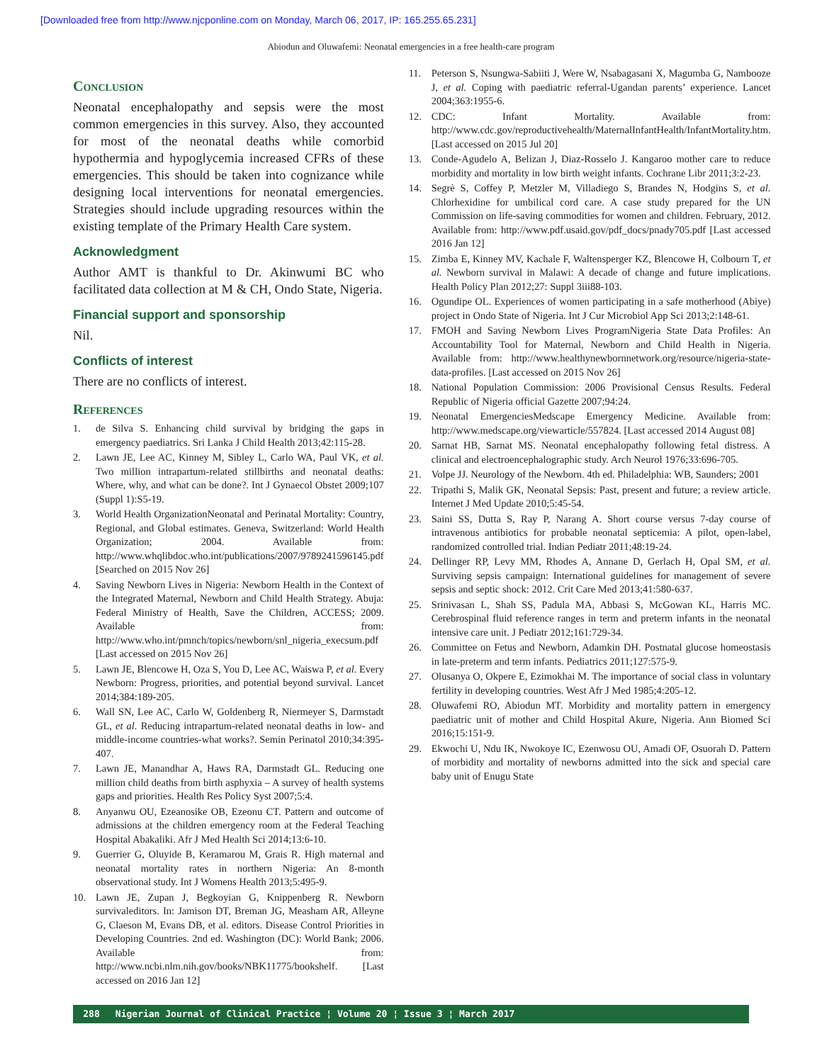[Downloaded free from http://www.njcponline.com on Monday, March 06, 2017, IP: 165.255.65.231]
Abiodun and Oluwafemi: Neonatal emergencies in a free health-care program
Conclusion
Neonatal encephalopathy and sepsis were the most common emergencies in this survey. Also, they accounted for most of the neonatal deaths while comorbid hypothermia and hypoglycemia increased CFRs of these emergencies. This should be taken into cognizance while designing local interventions for neonatal emergencies. Strategies should include upgrading resources within the existing template of the Primary Health Care system.
Acknowledgment
Author AMT is thankful to Dr. Akinwumi BC who facilitated data collection at M & CH, Ondo State, Nigeria.
Financial support and sponsorship
Nil.
Conflicts of interest
There are no conflicts of interest.
References
1. de Silva S. Enhancing child survival by bridging the gaps in emergency paediatrics. Sri Lanka J Child Health 2013;42:115-28.
2. Lawn JE, Lee AC, Kinney M, Sibley L, Carlo WA, Paul VK, et al. Two million intrapartum-related stillbirths and neonatal deaths: Where, why, and what can be done?. Int J Gynaecol Obstet 2009;107 (Suppl 1):S5-19.
3. World Health OrganizationNeonatal and Perinatal Mortality: Country, Regional, and Global estimates. Geneva, Switzerland: World Health Organization; 2004. Available from: http://www.whqlibdoc.who.int/publications/2007/9789241596145.pdf [Searched on 2015 Nov 26]
4. Saving Newborn Lives in Nigeria: Newborn Health in the Context of the Integrated Maternal, Newborn and Child Health Strategy. Abuja: Federal Ministry of Health, Save the Children, ACCESS; 2009. Available from: http://www.who.int/pmnch/topics/newborn/snl_nigeria_execsum.pdf [Last accessed on 2015 Nov 26]
5. Lawn JE, Blencowe H, Oza S, You D, Lee AC, Waiswa P, et al. Every Newborn: Progress, priorities, and potential beyond survival. Lancet 2014;384:189-205.
6. Wall SN, Lee AC, Carlo W, Goldenberg R, Niermeyer S, Darmstadt GL, et al. Reducing intrapartum-related neonatal deaths in low- and middle-income countries-what works?. Semin Perinatol 2010;34:395-407.
7. Lawn JE, Manandhar A, Haws RA, Darmstadt GL. Reducing one million child deaths from birth asphyxia – A survey of health systems gaps and priorities. Health Res Policy Syst 2007;5:4.
8. Anyanwu OU, Ezeanosike OB, Ezeonu CT. Pattern and outcome of admissions at the children emergency room at the Federal Teaching Hospital Abakaliki. Afr J Med Health Sci 2014;13:6-10.
9. Guerrier G, Oluyide B, Keramarou M, Grais R. High maternal and neonatal mortality rates in northern Nigeria: An 8-month observational study. Int J Womens Health 2013;5:495-9.
10. Lawn JE, Zupan J, Begkoyian G, Knippenberg R. Newborn survivaleditors. In: Jamison DT, Breman JG, Measham AR, Alleyne G, Claeson M, Evans DB, et al. editors. Disease Control Priorities in Developing Countries. 2nd ed. Washington (DC): World Bank; 2006. Available from: http://www.ncbi.nlm.nih.gov/books/NBK11775/bookshelf. [Last accessed on 2016 Jan 12]
11. Peterson S, Nsungwa-Sabiiti J, Were W, Nsabagasani X, Magumba G, Nambooze J, et al. Coping with paediatric referral-Ugandan parents’ experience. Lancet 2004;363:1955-6.
12. CDC: Infant Mortality. Available from: http://www.cdc.gov/reproductivehealth/MaternalInfantHealth/InfantMortality.htm. [Last accessed on 2015 Jul 20]
13. Conde-Agudelo A, Belizan J, Diaz-Rosselo J. Kangaroo mother care to reduce morbidity and mortality in low birth weight infants. Cochrane Libr 2011;3:2-23.
14. Segrè S, Coffey P, Metzler M, Villadiego S, Brandes N, Hodgins S, et al. Chlorhexidine for umbilical cord care. A case study prepared for the UN Commission on life-saving commodities for women and children. February, 2012. Available from: http://www.pdf.usaid.gov/pdf_docs/pnady705.pdf [Last accessed 2016 Jan 12]
15. Zimba E, Kinney MV, Kachale F, Waltensperger KZ, Blencowe H, Colbourn T, et al. Newborn survival in Malawi: A decade of change and future implications. Health Policy Plan 2012;27: Suppl 3iii88-103.
16. Ogundipe OL. Experiences of women participating in a safe motherhood (Abiye) project in Ondo State of Nigeria. Int J Cur Microbiol App Sci 2013;2:148-61.
17. FMOH and Saving Newborn Lives ProgramNigeria State Data Profiles: An Accountability Tool for Maternal, Newborn and Child Health in Nigeria. Available from: http://www.healthynewbornnetwork.org/resource/nigeria-state-data-profiles. [Last accessed on 2015 Nov 26]
18. National Population Commission: 2006 Provisional Census Results. Federal Republic of Nigeria official Gazette 2007;94:24.
19. Neonatal EmergenciesMedscape Emergency Medicine. Available from: http://www.medscape.org/viewarticle/557824. [Last accessed 2014 August 08]
20. Sarnat HB, Sarnat MS. Neonatal encephalopathy following fetal distress. A clinical and electroencephalographic study. Arch Neurol 1976;33:696-705.
21. Volpe JJ. Neurology of the Newborn. 4th ed. Philadelphia: WB, Saunders; 2001
22. Tripathi S, Malik GK, Neonatal Sepsis: Past, present and future; a review article. Internet J Med Update 2010;5:45-54.
23. Saini SS, Dutta S, Ray P, Narang A. Short course versus 7-day course of intravenous antibiotics for probable neonatal septicemia: A pilot, open-label, randomized controlled trial. Indian Pediatr 2011;48:19-24.
24. Dellinger RP, Levy MM, Rhodes A, Annane D, Gerlach H, Opal SM, et al. Surviving sepsis campaign: International guidelines for management of severe sepsis and septic shock: 2012. Crit Care Med 2013;41:580-637.
25. Srinivasan L, Shah SS, Padula MA, Abbasi S, McGowan KL, Harris MC. Cerebrospinal fluid reference ranges in term and preterm infants in the neonatal intensive care unit. J Pediatr 2012;161:729-34.
26. Committee on Fetus and Newborn, Adamkin DH. Postnatal glucose homeostasis in late-preterm and term infants. Pediatrics 2011;127:575-9.
27. Olusanya O, Okpere E, Ezimokhai M. The importance of social class in voluntary fertility in developing countries. West Afr J Med 1985;4:205-12.
28. Oluwafemi RO, Abiodun MT. Morbidity and mortality pattern in emergency paediatric unit of mother and Child Hospital Akure, Nigeria. Ann Biomed Sci 2016;15:151-9.
29. Ekwochi U, Ndu IK, Nwokoye IC, Ezenwosu OU, Amadi OF, Osuorah D. Pattern of morbidity and mortality of newborns admitted into the sick and special care baby unit of Enugu State
288 Nigerian Journal of Clinical Practice ¦ Volume 20 ¦ Issue 3 ¦ March 2017